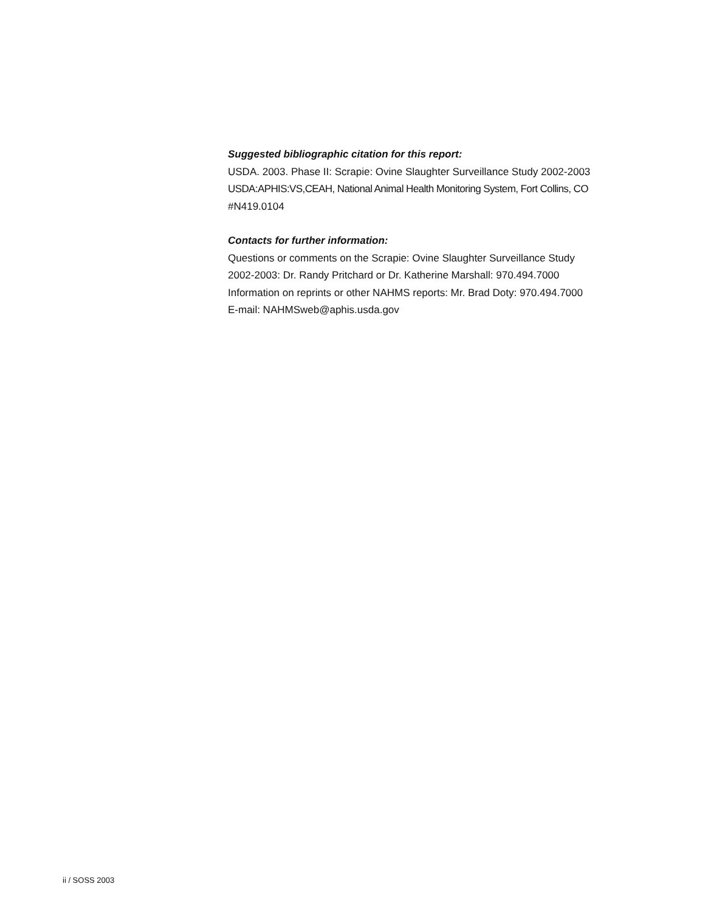Suggested bibliographic citation for this report:
USDA. 2003. Phase II: Scrapie: Ovine Slaughter Surveillance Study 2002-2003
USDA:APHIS:VS,CEAH, National Animal Health Monitoring System, Fort Collins, CO
#N419.0104
Contacts for further information:
Questions or comments on the Scrapie: Ovine Slaughter Surveillance Study
2002-2003: Dr. Randy Pritchard or Dr. Katherine Marshall: 970.494.7000
Information on reprints or other NAHMS reports: Mr. Brad Doty: 970.494.7000
E-mail: NAHMSweb@aphis.usda.gov
ii / SOSS 2003